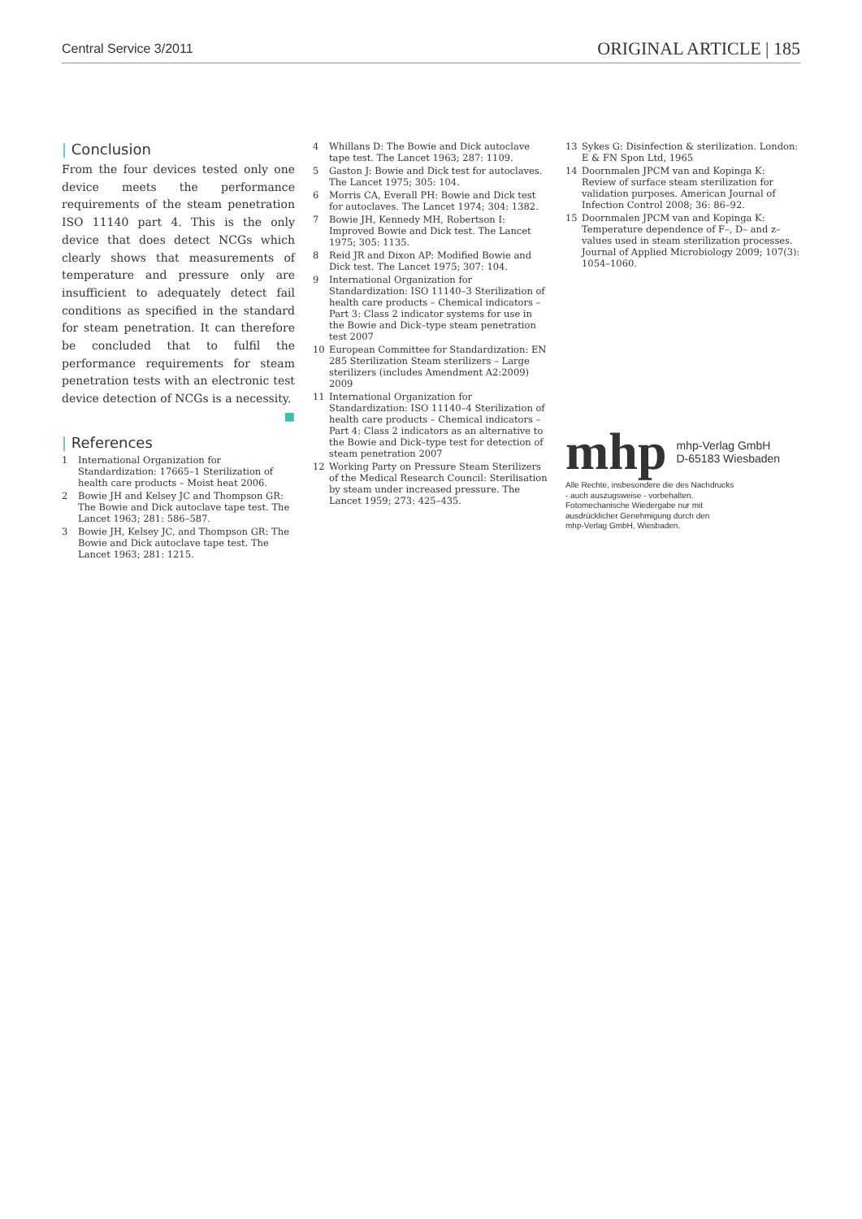Central Service 3/2011
ORIGINAL ARTICLE | 185
| Conclusion
From the four devices tested only one device meets the performance requirements of the steam penetration ISO 11140 part 4. This is the only device that does detect NCGs which clearly shows that measurements of temperature and pressure only are insufficient to adequately detect fail conditions as specified in the standard for steam penetration. It can therefore be concluded that to fulfil the performance requirements for steam penetration tests with an electronic test device detection of NCGs is a necessity. ■
| References
1 International Organization for Standardization: 17665–1 Sterilization of health care products – Moist heat 2006.
2 Bowie JH and Kelsey JC and Thompson GR: The Bowie and Dick autoclave tape test. The Lancet 1963; 281: 586–587.
3 Bowie JH, Kelsey JC, and Thompson GR: The Bowie and Dick autoclave tape test. The Lancet 1963; 281: 1215.
4 Whillans D: The Bowie and Dick autoclave tape test. The Lancet 1963; 287: 1109.
5 Gaston J: Bowie and Dick test for autoclaves. The Lancet 1975; 305: 104.
6 Morris CA, Everall PH: Bowie and Dick test for autoclaves. The Lancet 1974; 304: 1382.
7 Bowie JH, Kennedy MH, Robertson I: Improved Bowie and Dick test. The Lancet 1975; 305: 1135.
8 Reid JR and Dixon AP: Modified Bowie and Dick test. The Lancet 1975; 307: 104.
9 International Organization for Standardization: ISO 11140–3 Sterilization of health care products – Chemical indicators – Part 3: Class 2 indicator systems for use in the Bowie and Dick–type steam penetration test 2007
10 European Committee for Standardization: EN 285 Sterilization Steam sterilizers – Large sterilizers (includes Amendment A2:2009) 2009
11 International Organization for Standardization: ISO 11140–4 Sterilization of health care products – Chemical indicators – Part 4: Class 2 indicators as an alternative to the Bowie and Dick–type test for detection of steam penetration 2007
12 Working Party on Pressure Steam Sterilizers of the Medical Research Council: Sterilisation by steam under increased pressure. The Lancet 1959; 273: 425–435.
13 Sykes G: Disinfection & sterilization. London: E & FN Spon Ltd, 1965
14 Doornmalen JPCM van and Kopinga K: Review of surface steam sterilization for validation purposes. American Journal of Infection Control 2008; 36: 86–92.
15 Doornmalen JPCM van and Kopinga K: Temperature dependence of F–, D– and z–values used in steam sterilization processes. Journal of Applied Microbiology 2009; 107(3): 1054–1060.
mhp mhp-Verlag GmbH
D-65183 Wiesbaden
Alle Rechte, insbesondere die des Nachdrucks
- auch auszugsweise - vorbehalten.
Fotomechanische Wiedergabe nur mit
ausdrücklicher Genehmigung durch den
mhp-Verlag GmbH, Wiesbaden.